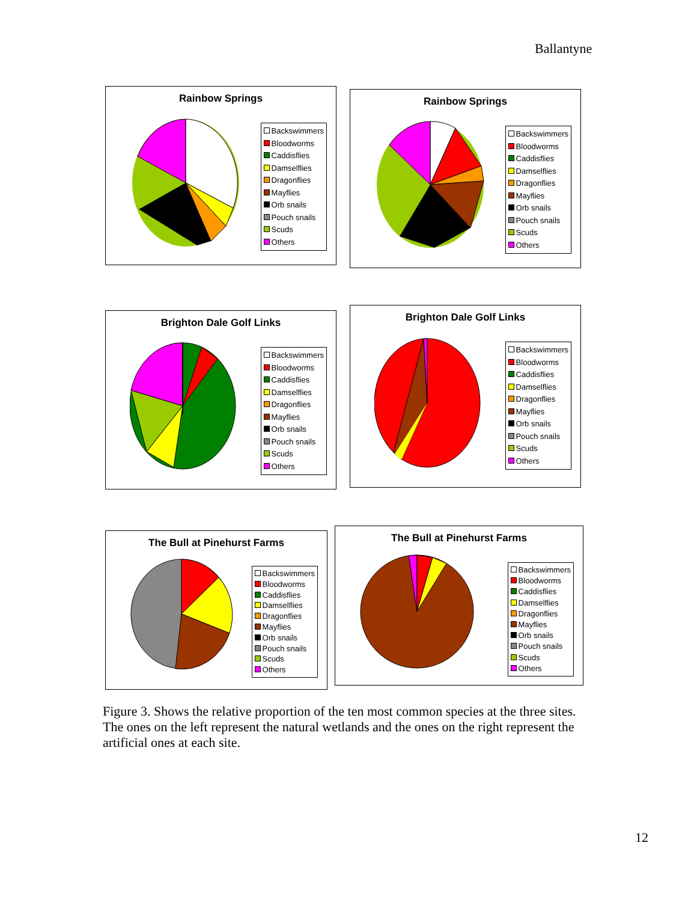Ballantyne
Rainbow Springs
Backswimmers
Bloodworms
Caddisflies
Damselflies
Dragonflies
Mayflies
Orb snails
Pouch snails
Scuds
Others
Rainbow Springs
Backswimmers
Bloodworms
Caddisflies
Damselflies
Dragonflies
Mayflies
Orb snails
Pouch snails
Scuds
Others
Brighton Dale Golf Links
Backswimmers
Bloodworms
Caddisflies
Damselflies
Dragonflies
Mayflies
Orb snails
Pouch snails
Scuds
Others
Brighton Dale Golf Links
Backswimmers
Bloodworms
Caddisflies
Damselflies
Dragonflies
Mayflies
Orb snails
Pouch snails
Scuds
Others
The Bull at Pinehurst Farms
Backswimmers
Bloodworms
Caddisflies
Damselflies
Dragonflies
Mayflies
Orb snails
Pouch snails
Scuds
Others
The Bull at Pinehurst Farms
Backswimmers
Bloodworms
Caddisflies
Damselflies
Dragonflies
Mayflies
Orb snails
Pouch snails
Scuds
Others
Figure 3. Shows the relative proportion of the ten most common species at the three sites. The ones on the left represent the natural wetlands and the ones on the right represent the artificial ones at each site.
12